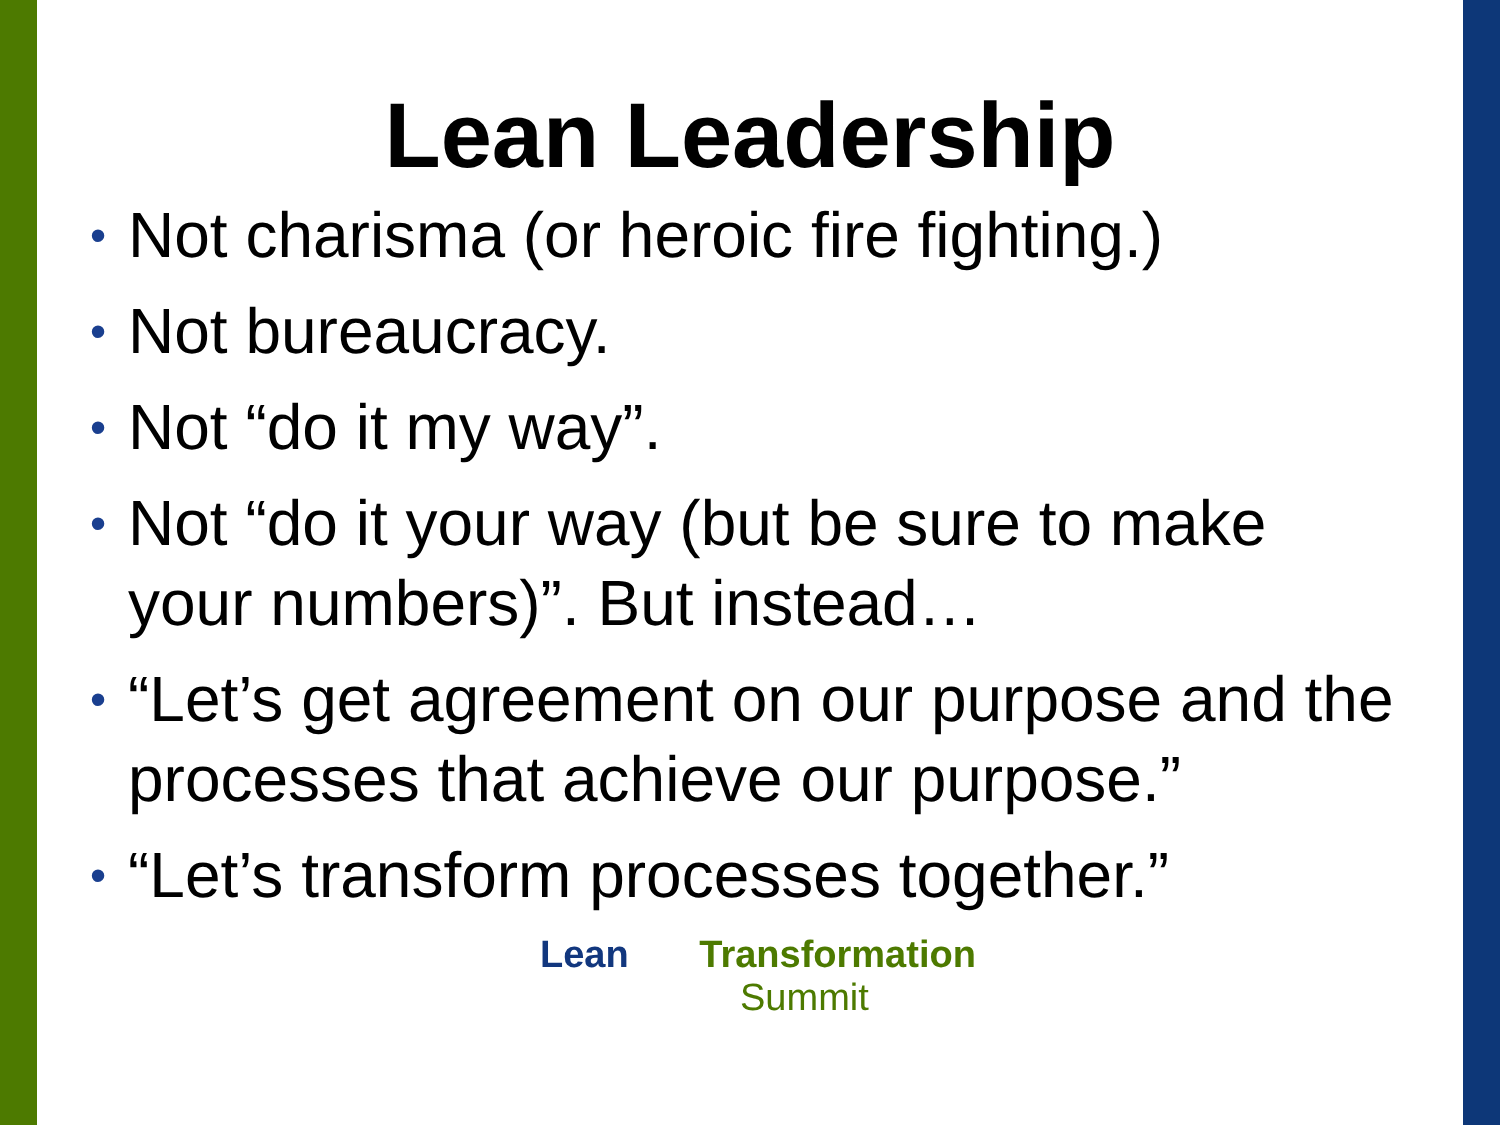Lean Leadership
• Not charisma (or heroic fire fighting.)
• Not bureaucracy.
• Not “do it my way”.
• Not “do it your way (but be sure to make your numbers)”. But instead…
• “Let’s get agreement on our purpose and the processes that achieve our purpose.”
• “Let’s transform processes together.”
Lean Transformation
Summit